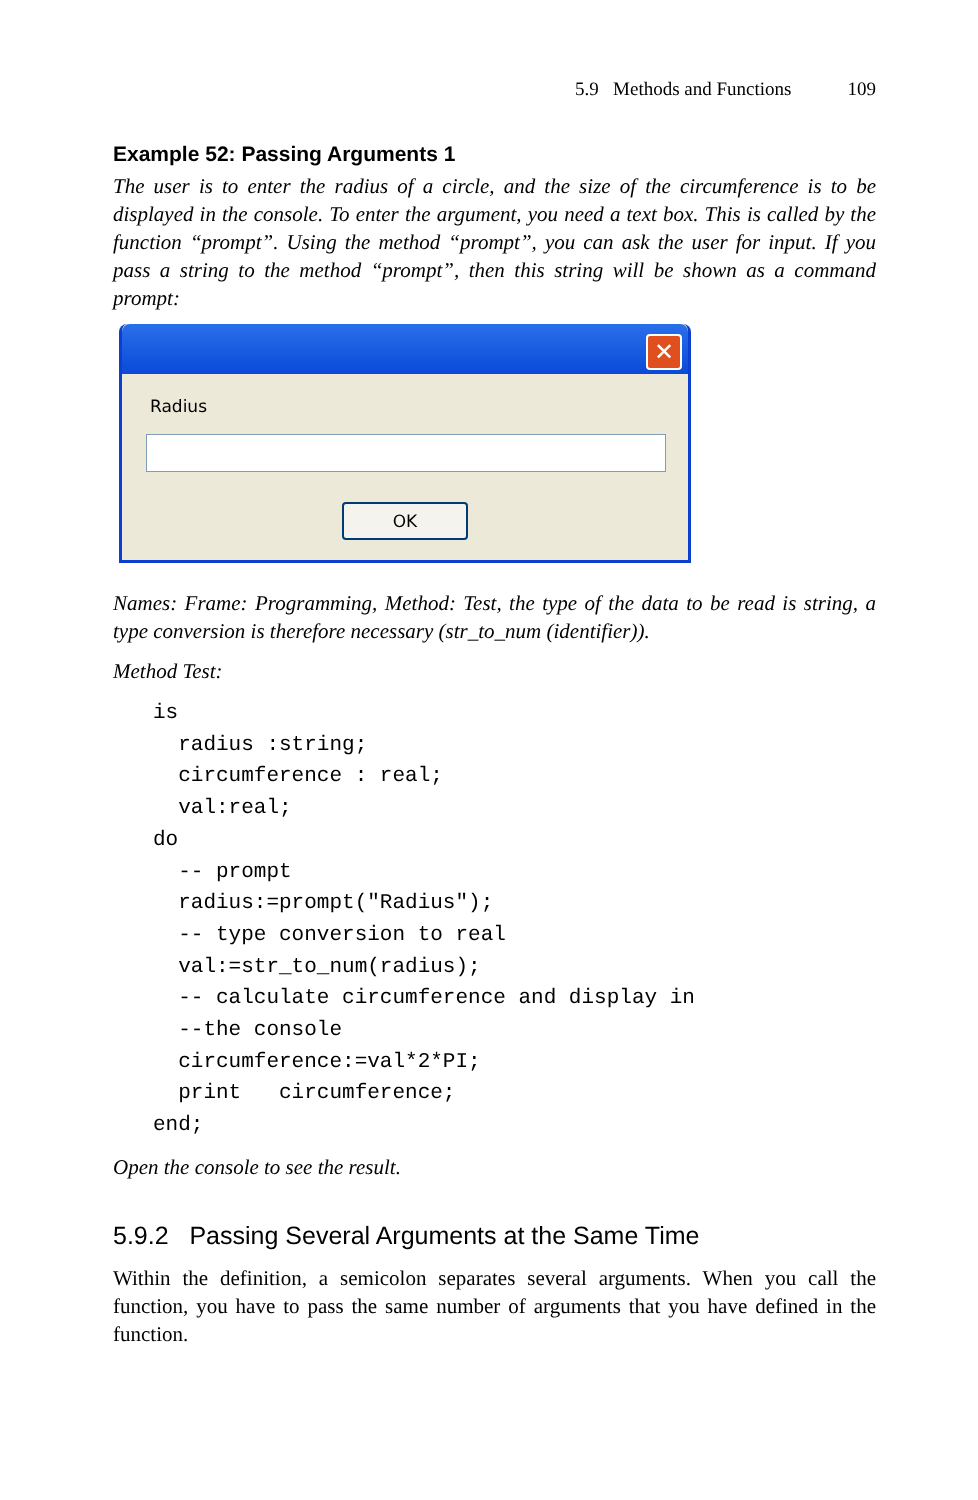5.9 Methods and Functions 109
Example 52: Passing Arguments 1
The user is to enter the radius of a circle, and the size of the circumference is to be displayed in the console. To enter the argument, you need a text box. This is called by the function “prompt”. Using the method “prompt”, you can ask the user for input. If you pass a string to the method “prompt”, then this string will be shown as a command prompt:
✕
Radius
OK
Names: Frame: Programming, Method: Test, the type of the data to be read is string, a type conversion is therefore necessary (str_to_num (identifier)).
Method Test:
is
  radius :string;
  circumference : real;
  val:real;
do
  -- prompt
  radius:=prompt("Radius");
  -- type conversion to real
  val:=str_to_num(radius);
  -- calculate circumference and display in
  --the console
  circumference:=val*2*PI;
  print   circumference;
end;
Open the console to see the result.
5.9.2 Passing Several Arguments at the Same Time
Within the definition, a semicolon separates several arguments. When you call the function, you have to pass the same number of arguments that you have defined in the function.